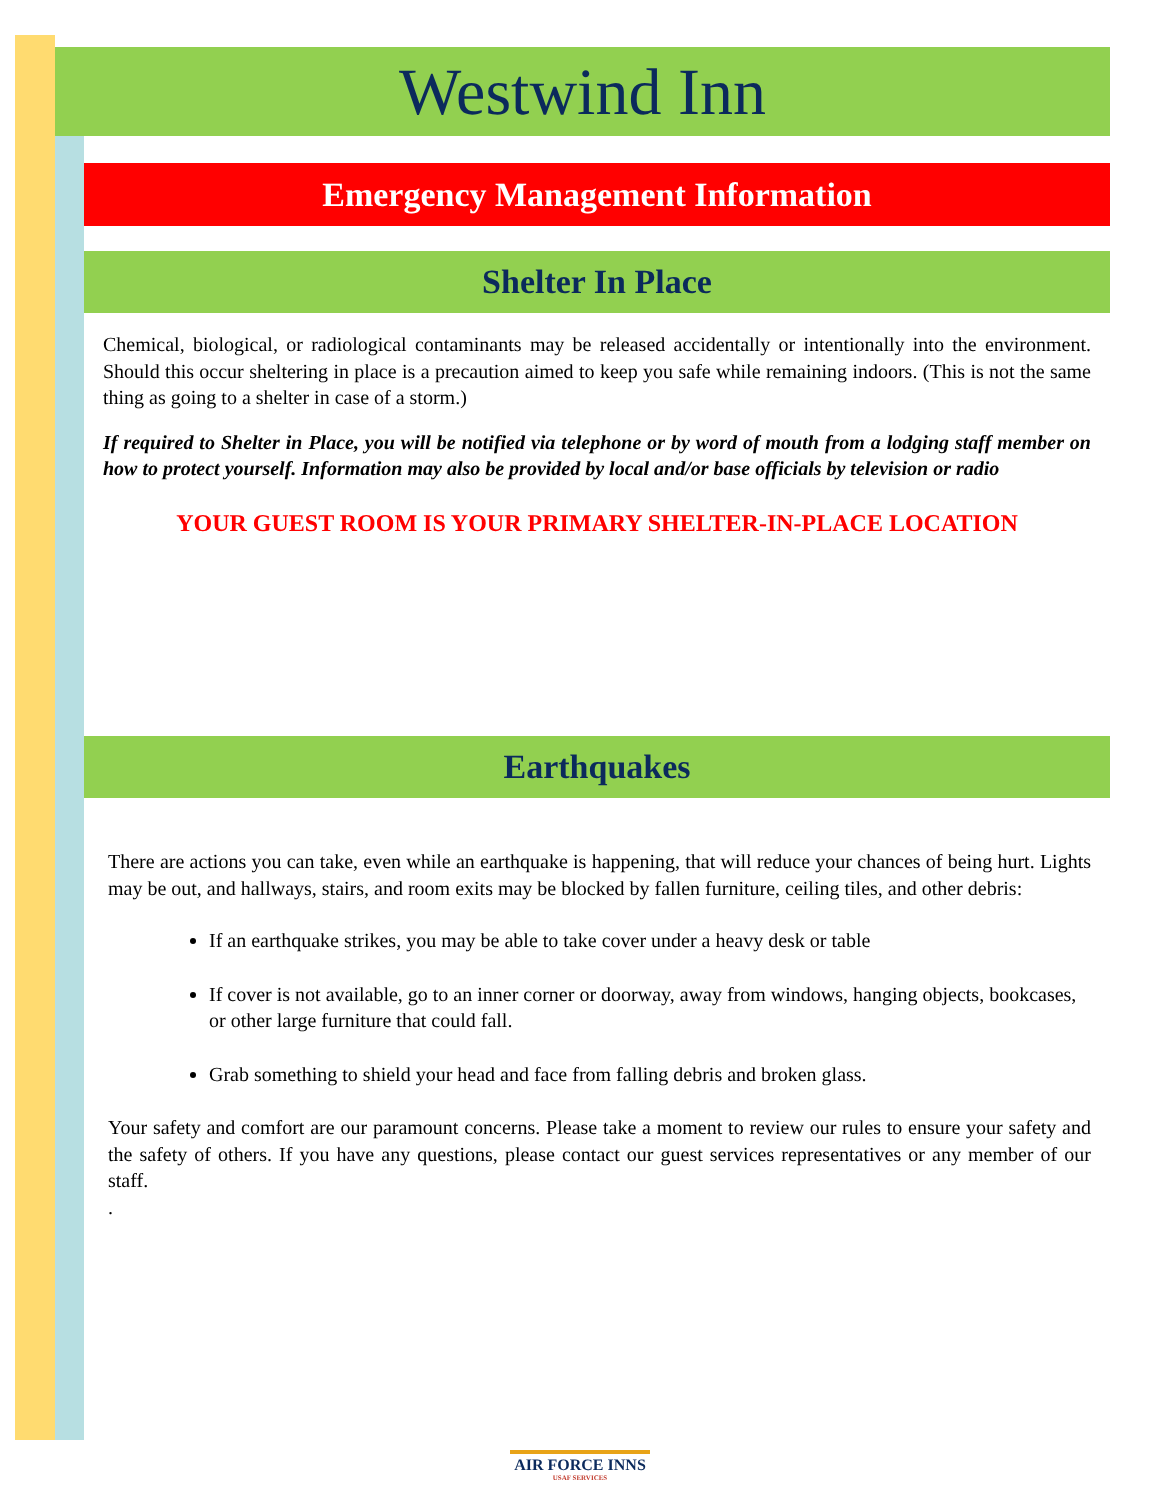Westwind Inn
Emergency Management Information
Shelter In Place
Chemical, biological, or radiological contaminants may be released accidentally or intentionally into the environment. Should this occur sheltering in place is a precaution aimed to keep you safe while remaining indoors. (This is not the same thing as going to a shelter in case of a storm.)
If required to Shelter in Place, you will be notified via telephone or by word of mouth from a lodging staff member on how to protect yourself. Information may also be provided by local and/or base officials by television or radio
YOUR GUEST ROOM IS YOUR PRIMARY SHELTER-IN-PLACE LOCATION
Earthquakes
There are actions you can take, even while an earthquake is happening, that will reduce your chances of being hurt. Lights may be out, and hallways, stairs, and room exits may be blocked by fallen furniture, ceiling tiles, and other debris:
If an earthquake strikes, you may be able to take cover under a heavy desk or table
If cover is not available, go to an inner corner or doorway, away from windows, hanging objects, bookcases, or other large furniture that could fall.
Grab something to shield your head and face from falling debris and broken glass.
Your safety and comfort are our paramount concerns. Please take a moment to review our rules to ensure your safety and the safety of others. If you have any questions, please contact our guest services representatives or any member of our staff.
.
AIR FORCE INNS
USAF SERVICES